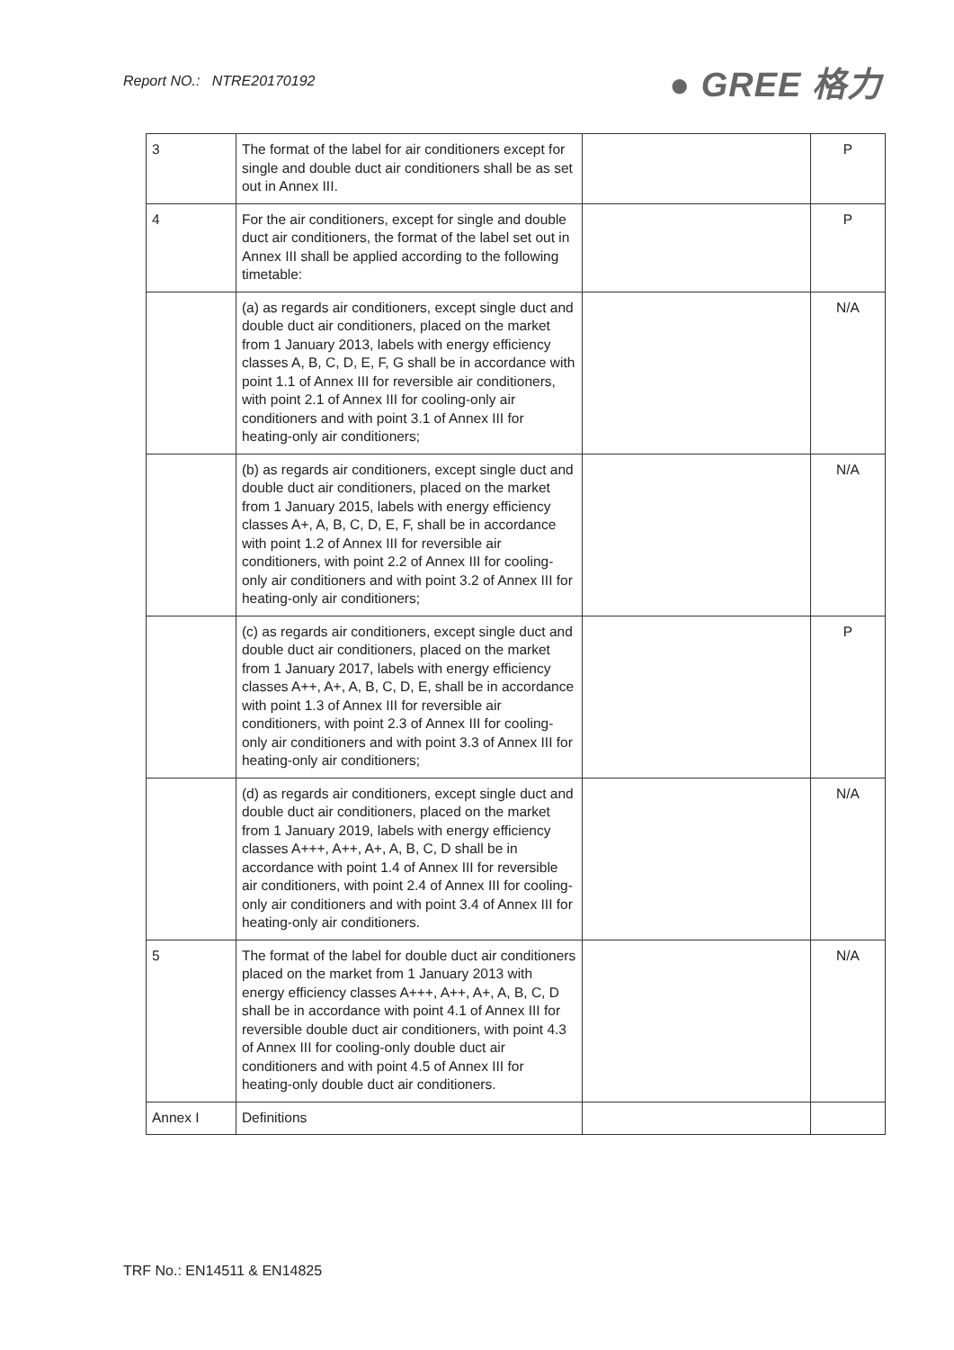Report NO.: NTRE20170192
● GREE 格力
| 3 | The format of the label for air conditioners except for single and double duct air conditioners shall be as set out in Annex III. | | P |
| 4 | For the air conditioners, except for single and double duct air conditioners, the format of the label set out in Annex III shall be applied according to the following timetable: | | P |
| | (a) as regards air conditioners, except single duct and double duct air conditioners, placed on the market from 1 January 2013, labels with energy efficiency classes A, B, C, D, E, F, G shall be in accordance with point 1.1 of Annex III for reversible air conditioners, with point 2.1 of Annex III for cooling-only air conditioners and with point 3.1 of Annex III for heating-only air conditioners; | | N/A |
| | (b) as regards air conditioners, except single duct and double duct air conditioners, placed on the market from 1 January 2015, labels with energy efficiency classes A+, A, B, C, D, E, F, shall be in accordance with point 1.2 of Annex III for reversible air conditioners, with point 2.2 of Annex III for cooling-only air conditioners and with point 3.2 of Annex III for heating-only air conditioners; | | N/A |
| | (c) as regards air conditioners, except single duct and double duct air conditioners, placed on the market from 1 January 2017, labels with energy efficiency classes A++, A+, A, B, C, D, E, shall be in accordance with point 1.3 of Annex III for reversible air conditioners, with point 2.3 of Annex III for cooling-only air conditioners and with point 3.3 of Annex III for heating-only air conditioners; | | P |
| | (d) as regards air conditioners, except single duct and double duct air conditioners, placed on the market from 1 January 2019, labels with energy efficiency classes A+++, A++, A+, A, B, C, D shall be in accordance with point 1.4 of Annex III for reversible air conditioners, with point 2.4 of Annex III for cooling-only air conditioners and with point 3.4 of Annex III for heating-only air conditioners. | | N/A |
| 5 | The format of the label for double duct air conditioners placed on the market from 1 January 2013 with energy efficiency classes A+++, A++, A+, A, B, C, D shall be in accordance with point 4.1 of Annex III for reversible double duct air conditioners, with point 4.3 of Annex III for cooling-only double duct air conditioners and with point 4.5 of Annex III for heating-only double duct air conditioners. | | N/A |
| Annex I | Definitions | | |
TRF No.: EN14511 & EN14825